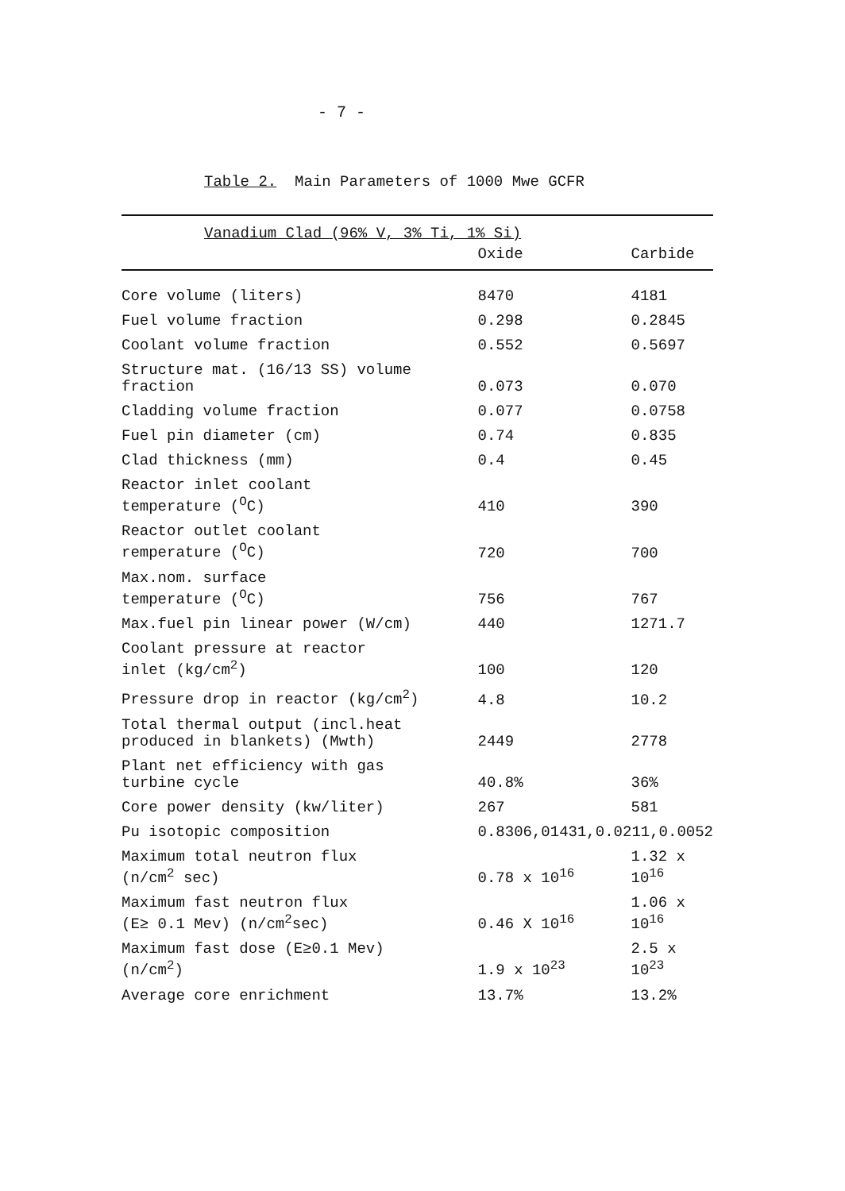- 7 -
Table 2. Main Parameters of 1000 Mwe GCFR
| Vanadium Clad (96% V, 3% Ti, 1% Si) | | |
| | Oxide | Carbide |
| Core volume (liters) | 8470 | 4181 |
| Fuel volume fraction | 0.298 | 0.2845 |
| Coolant volume fraction | 0.552 | 0.5697 |
| Structure mat. (16/13 SS) volume fraction | 0.073 | 0.070 |
| Cladding volume fraction | 0.077 | 0.0758 |
| Fuel pin diameter (cm) | 0.74 | 0.835 |
| Clad thickness (mm) | 0.4 | 0.45 |
| Reactor inlet coolant temperature (<sup>O</sup>C) | 410 | 390 |
| Reactor outlet coolant remperature (<sup>O</sup>C) | 720 | 700 |
| Max.nom. surface temperature (<sup>O</sup>C) | 756 | 767 |
| Max.fuel pin linear power (W/cm) | 440 | 1271.7 |
| Coolant pressure at reactor inlet (kg/cm<sup>2</sup>) | 100 | 120 |
| Pressure drop in reactor (kg/cm<sup>2</sup>) | 4.8 | 10.2 |
| Total thermal output (incl.heat produced in blankets) (Mwth) | 2449 | 2778 |
| Plant net efficiency with gas turbine cycle | 40.8% | 36% |
| Core power density (kw/liter) | 267 | 581 |
| Pu isotopic composition | 0.8306,01431,0.0211,0.0052 | |
| Maximum total neutron flux (n/cm<sup>2</sup> sec) | 0.78 x 10<sup>16</sup> | 1.32 x 10<sup>16</sup> |
| Maximum fast neutron flux (E≥ 0.1 Mev) (n/cm<sup>2</sup>sec) | 0.46 X 10<sup>16</sup> | 1.06 x 10<sup>16</sup> |
| Maximum fast dose (E≥0.1 Mev) (n/cm<sup>2</sup>) | 1.9 x 10<sup>23</sup> | 2.5 x 10<sup>23</sup> |
| Average core enrichment | 13.7% | 13.2% |